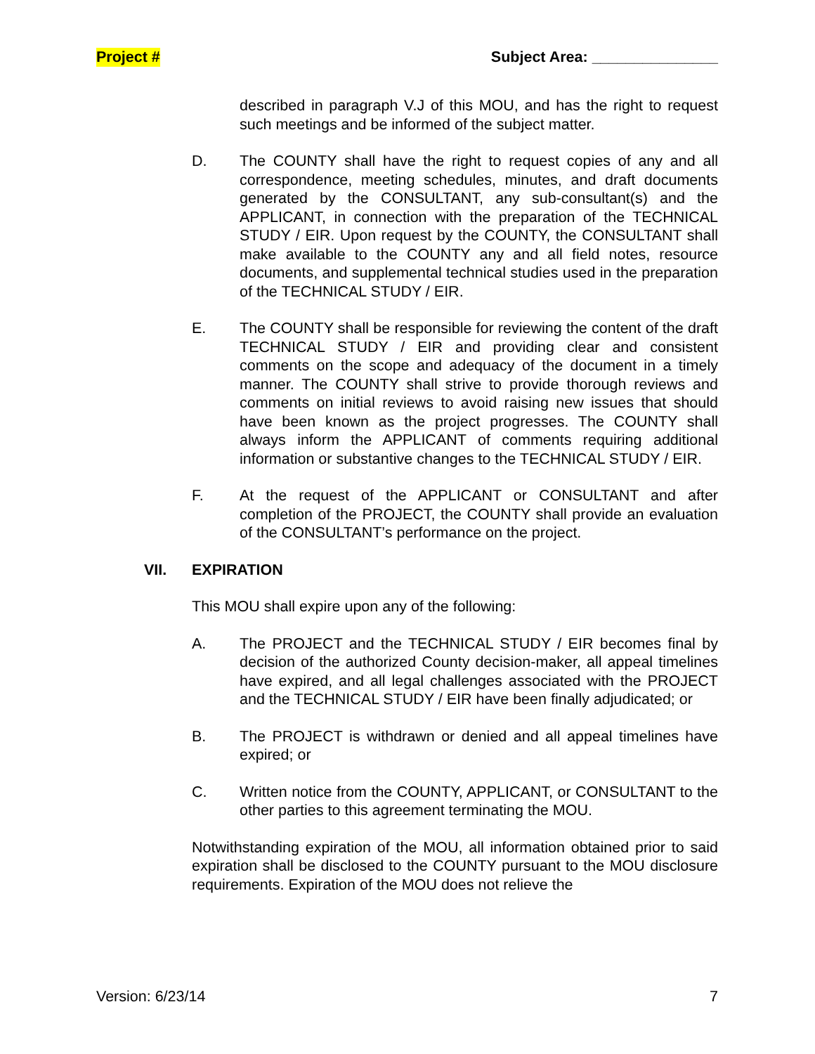Project # Subject Area: _______________
described in paragraph V.J of this MOU, and has the right to request such meetings and be informed of the subject matter.
D. The COUNTY shall have the right to request copies of any and all correspondence, meeting schedules, minutes, and draft documents generated by the CONSULTANT, any sub-consultant(s) and the APPLICANT, in connection with the preparation of the TECHNICAL STUDY / EIR. Upon request by the COUNTY, the CONSULTANT shall make available to the COUNTY any and all field notes, resource documents, and supplemental technical studies used in the preparation of the TECHNICAL STUDY / EIR.
E. The COUNTY shall be responsible for reviewing the content of the draft TECHNICAL STUDY / EIR and providing clear and consistent comments on the scope and adequacy of the document in a timely manner. The COUNTY shall strive to provide thorough reviews and comments on initial reviews to avoid raising new issues that should have been known as the project progresses. The COUNTY shall always inform the APPLICANT of comments requiring additional information or substantive changes to the TECHNICAL STUDY / EIR.
F. At the request of the APPLICANT or CONSULTANT and after completion of the PROJECT, the COUNTY shall provide an evaluation of the CONSULTANT’s performance on the project.
VII. EXPIRATION
This MOU shall expire upon any of the following:
A. The PROJECT and the TECHNICAL STUDY / EIR becomes final by decision of the authorized County decision-maker, all appeal timelines have expired, and all legal challenges associated with the PROJECT and the TECHNICAL STUDY / EIR have been finally adjudicated; or
B. The PROJECT is withdrawn or denied and all appeal timelines have expired; or
C. Written notice from the COUNTY, APPLICANT, or CONSULTANT to the other parties to this agreement terminating the MOU.
Notwithstanding expiration of the MOU, all information obtained prior to said expiration shall be disclosed to the COUNTY pursuant to the MOU disclosure requirements. Expiration of the MOU does not relieve the
Version: 6/23/14 7